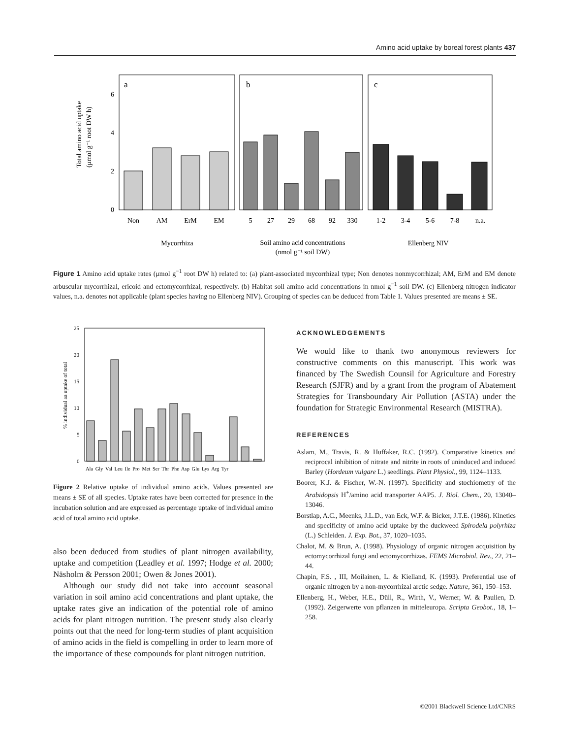Amino acid uptake by boreal forest plants 437
a
b
c
6
4
2
0
Non
AM
ErM
EM
5
27
29
68
92
330
1-2
3-4
5-6
7-8
n.a.
Mycorrhiza
Soil amino acid concentrations
(nmol g⁻¹ soil DW)
Ellenberg NIV
Total amino acid uptake
(μmol g⁻¹ root DW h)
Figure 1 Amino acid uptake rates (μmol g<sup>−1</sup> root DW h) related to: (a) plant-associated mycorrhizal type; Non denotes nonmycorrhizal; AM, ErM and EM denote arbuscular mycorrhizal, ericoid and ectomycorrhizal, respectively. (b) Habitat soil amino acid concentrations in nmol g<sup>−1</sup> soil DW. (c) Ellenberg nitrogen indicator values, n.a. denotes not applicable (plant species having no Ellenberg NIV). Grouping of species can be deduced from Table 1. Values presented are means ± SE.
25
20
15
10
5
0
Ala Gly Val Leu Ile Pro Met Ser Thr Phe Asp Glu Lys Arg Tyr
% individual aa uptake of total
Figure 2 Relative uptake of individual amino acids. Values presented are means ± SE of all species. Uptake rates have been corrected for presence in the incubation solution and are expressed as percentage uptake of individual amino acid of total amino acid uptake.
also been deduced from studies of plant nitrogen availability, uptake and competition (Leadley et al. 1997; Hodge et al. 2000; Näsholm & Persson 2001; Owen & Jones 2001).
Although our study did not take into account seasonal variation in soil amino acid concentrations and plant uptake, the uptake rates give an indication of the potential role of amino acids for plant nitrogen nutrition. The present study also clearly points out that the need for long-term studies of plant acquisition of amino acids in the field is compelling in order to learn more of the importance of these compounds for plant nitrogen nutrition.
ACKNOWLEDGEMENTS
We would like to thank two anonymous reviewers for constructive comments on this manuscript. This work was financed by The Swedish Counsil for Agriculture and Forestry Research (SJFR) and by a grant from the program of Abatement Strategies for Transboundary Air Pollution (ASTA) under the foundation for Strategic Environmental Research (MISTRA).
REFERENCES
Aslam, M., Travis, R. & Huffaker, R.C. (1992). Comparative kinetics and reciprocal inhibition of nitrate and nitrite in roots of uninduced and induced Barley (Hordeum vulgare L.) seedlings. Plant Physiol., 99, 1124–1133.
Boorer, K.J. & Fischer, W.-N. (1997). Specificity and stochiometry of the Arabidopsis H<sup>+</sup>/amino acid transporter AAP5. J. Biol. Chem., 20, 13040–13046.
Borstlap, A.C., Meenks, J.L.D., van Eck, W.F. & Bicker, J.T.E. (1986). Kinetics and specificity of amino acid uptake by the duckweed Spirodela polyrhiza (L.) Schleiden. J. Exp. Bot., 37, 1020–1035.
Chalot, M. & Brun, A. (1998). Physiology of organic nitrogen acquisition by ectomycorrhizal fungi and ectomycorrhizas. FEMS Microbiol. Rev., 22, 21–44.
Chapin, F.S. , III, Moilainen, L. & Kielland, K. (1993). Preferential use of organic nitrogen by a non-mycorrhizal arctic sedge. Nature, 361, 150–153.
Ellenberg, H., Weber, H.E., Düll, R., Wirth, V., Werner, W. & Paulien, D. (1992). Zeigerwerte von pflanzen in mitteleuropa. Scripta Geobot., 18, 1–258.
©2001 Blackwell Science Ltd/CNRS